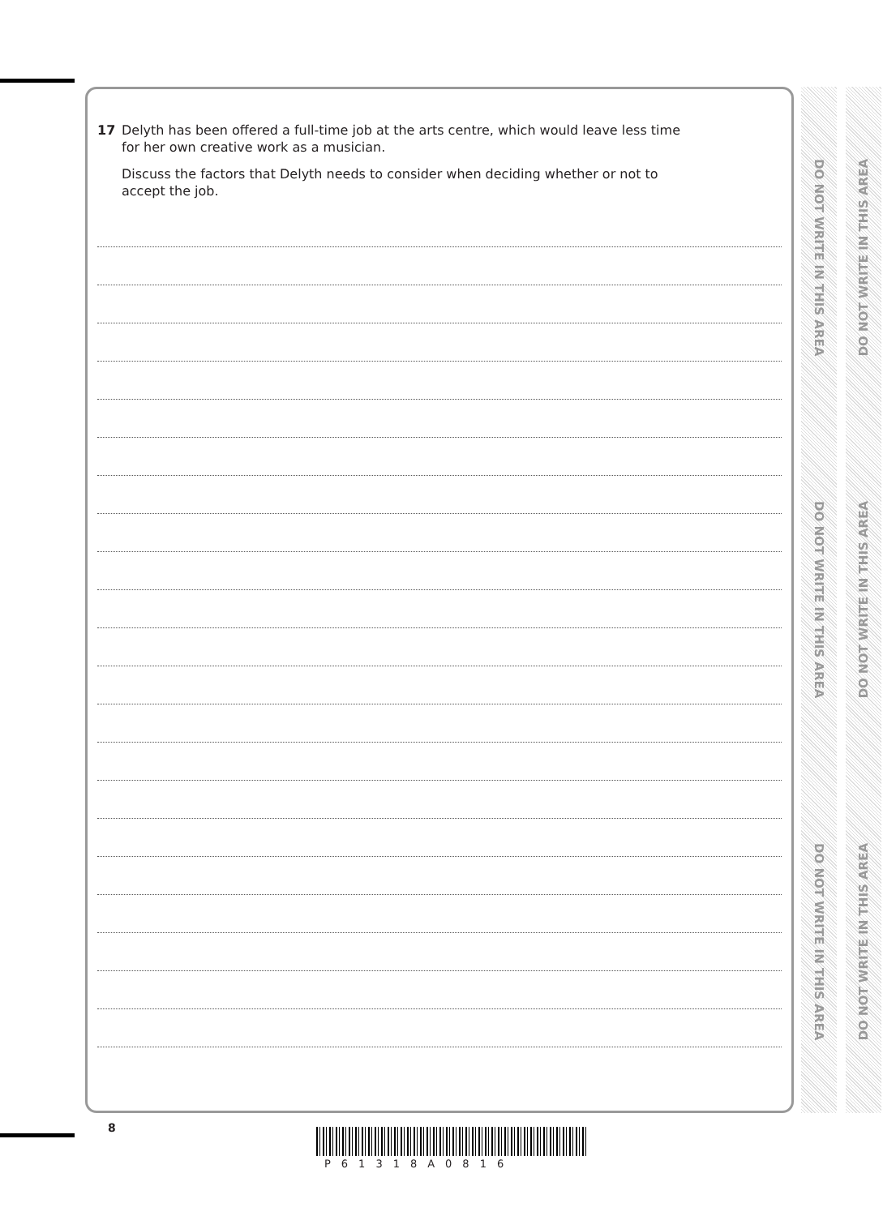17 Delyth has been offered a full-time job at the arts centre, which would leave less time
for her own creative work as a musician.
Discuss the factors that Delyth needs to consider when deciding whether or not to
accept the job.
DO NOT WRITE IN THIS AREA
DO NOT WRITE IN THIS AREA
DO NOT WRITE IN THIS AREA
DO NOT WRITE IN THIS AREA
DO NOT WRITE IN THIS AREA
DO NOT WRITE IN THIS AREA
8
P61318A0816